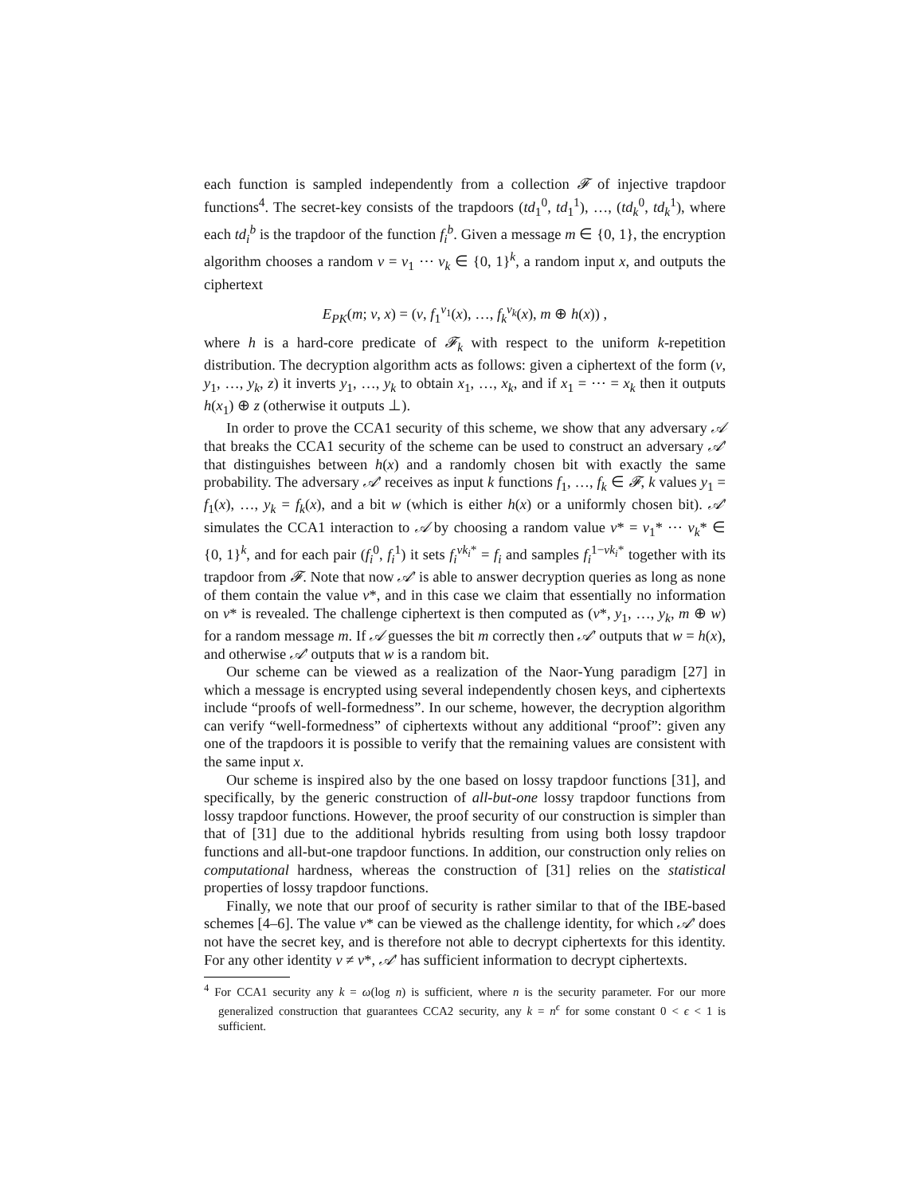each function is sampled independently from a collection 𝓕 of injective trapdoor functions<sup>4</sup>. The secret-key consists of the trapdoors (td<sub>1</sub><sup>0</sup>, td<sub>1</sub><sup>1</sup>), …, (td<sub>k</sub><sup>0</sup>, td<sub>k</sub><sup>1</sup>), where each td<sub>i</sub><sup>b</sup> is the trapdoor of the function f<sub>i</sub><sup>b</sup>. Given a message m ∈ {0, 1}, the encryption algorithm chooses a random v = v<sub>1</sub> ⋯ v<sub>k</sub> ∈ {0, 1}<sup>k</sup>, a random input x, and outputs the ciphertext
E<sub>PK</sub>(m; v, x) = (v, f<sub>1</sub><sup>v<sub>1</sub></sup>(x), …, f<sub>k</sub><sup>v<sub>k</sub></sup>(x), m ⊕ h(x)) ,
where h is a hard-core predicate of 𝓕<sub>k</sub> with respect to the uniform k-repetition distribution. The decryption algorithm acts as follows: given a ciphertext of the form (v, y<sub>1</sub>, …, y<sub>k</sub>, z) it inverts y<sub>1</sub>, …, y<sub>k</sub> to obtain x<sub>1</sub>, …, x<sub>k</sub>, and if x<sub>1</sub> = ⋯ = x<sub>k</sub> then it outputs h(x<sub>1</sub>) ⊕ z (otherwise it outputs ⊥).
In order to prove the CCA1 security of this scheme, we show that any adversary 𝒜 that breaks the CCA1 security of the scheme can be used to construct an adversary 𝒜′ that distinguishes between h(x) and a randomly chosen bit with exactly the same probability. The adversary 𝒜′ receives as input k functions f<sub>1</sub>, …, f<sub>k</sub> ∈ 𝓕, k values y<sub>1</sub> = f<sub>1</sub>(x), …, y<sub>k</sub> = f<sub>k</sub>(x), and a bit w (which is either h(x) or a uniformly chosen bit). 𝒜′ simulates the CCA1 interaction to 𝒜 by choosing a random value v* = v<sub>1</sub>* ⋯ v<sub>k</sub>* ∈ {0, 1}<sup>k</sup>, and for each pair (f<sub>i</sub><sup>0</sup>, f<sub>i</sub><sup>1</sup>) it sets f<sub>i</sub><sup>vk<sub>i</sub>*</sup> = f<sub>i</sub> and samples f<sub>i</sub><sup>1−vk<sub>i</sub>*</sup> together with its trapdoor from 𝓕. Note that now 𝒜′ is able to answer decryption queries as long as none of them contain the value v*, and in this case we claim that essentially no information on v* is revealed. The challenge ciphertext is then computed as (v*, y<sub>1</sub>, …, y<sub>k</sub>, m ⊕ w) for a random message m. If 𝒜 guesses the bit m correctly then 𝒜′ outputs that w = h(x), and otherwise 𝒜′ outputs that w is a random bit.
Our scheme can be viewed as a realization of the Naor-Yung paradigm [27] in which a message is encrypted using several independently chosen keys, and ciphertexts include “proofs of well-formedness”. In our scheme, however, the decryption algorithm can verify “well-formedness” of ciphertexts without any additional “proof”: given any one of the trapdoors it is possible to verify that the remaining values are consistent with the same input x.
Our scheme is inspired also by the one based on lossy trapdoor functions [31], and specifically, by the generic construction of all-but-one lossy trapdoor functions from lossy trapdoor functions. However, the proof security of our construction is simpler than that of [31] due to the additional hybrids resulting from using both lossy trapdoor functions and all-but-one trapdoor functions. In addition, our construction only relies on computational hardness, whereas the construction of [31] relies on the statistical properties of lossy trapdoor functions.
Finally, we note that our proof of security is rather similar to that of the IBE-based schemes [4–6]. The value v* can be viewed as the challenge identity, for which 𝒜′ does not have the secret key, and is therefore not able to decrypt ciphertexts for this identity. For any other identity v ≠ v*, 𝒜′ has sufficient information to decrypt ciphertexts.
<sup>4</sup> For CCA1 security any k = ω(log n) is sufficient, where n is the security parameter. For our more generalized construction that guarantees CCA2 security, any k = n<sup>ϵ</sup> for some constant 0 < ϵ < 1 is sufficient.